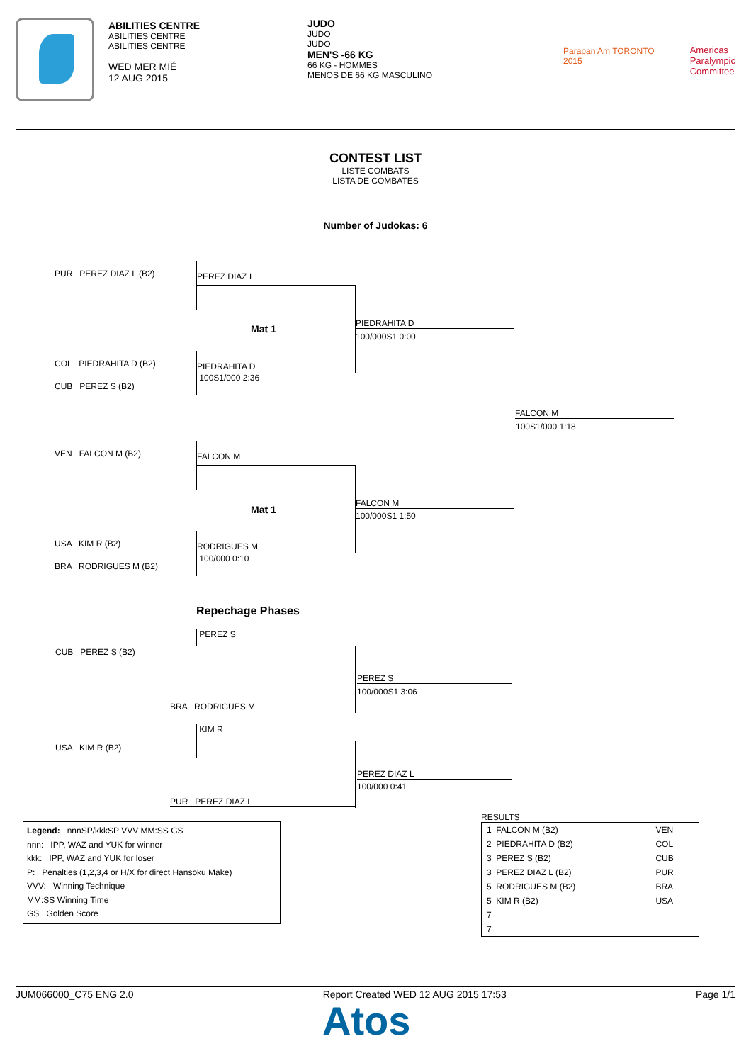ABILITIES CENTRE
ABILITIES CENTRE
ABILITIES CENTRE
WED MER MIÉ
12 AUG 2015
JUDO
JUDO
JUDO
MEN'S -66 KG
66 KG - HOMMES
MENOS DE 66 KG MASCULINO
Parapan Am TORONTO 2015 Americas
Paralympic
Committee
CONTEST LIST
LISTE COMBATS
LISTA DE COMBATES
Number of Judokas: 6
PUR PEREZ DIAZ L (B2)
PEREZ DIAZ L
Mat 1 PIEDRAHITA D
100/000S1 0:00
COL PIEDRAHITA D (B2)
CUB PEREZ S (B2)
PIEDRAHITA D
100S1/000 2:36
FALCON M
100S1/000 1:18
VEN FALCON M (B2)
FALCON M
Mat 1
FALCON M
100/000S1 1:50
USA KIM R (B2)
BRA RODRIGUES M (B2)
RODRIGUES M
100/000 0:10
Repechage Phases
PEREZ S
CUB PEREZ S (B2)
PEREZ S
100/000S1 3:06
BRA RODRIGUES M
KIM R
USA KIM R (B2)
PEREZ DIAZ L
100/000 0:41
PUR PEREZ DIAZ L
Legend: nnnSP/kkkSP VVV MM:SS GS
nnn: IPP, WAZ and YUK for winner
kkk: IPP, WAZ and YUK for loser
P: Penalties (1,2,3,4 or H/X for direct Hansoku Make)
VVV: Winning Technique
MM:SS Winning Time
GS Golden Score
RESULTS
| 1 FALCON M (B2) | VEN |
| 2 PIEDRAHITA D (B2) | COL |
| 3 PEREZ S (B2) | CUB |
| 3 PEREZ DIAZ L (B2) | PUR |
| 5 RODRIGUES M (B2) | BRA |
| 5 KIM R (B2) | USA |
| 7 | |
| 7 | |
JUM066000_C75 ENG 2.0 Report Created WED 12 AUG 2015 17:53 Page 1/1
Atos